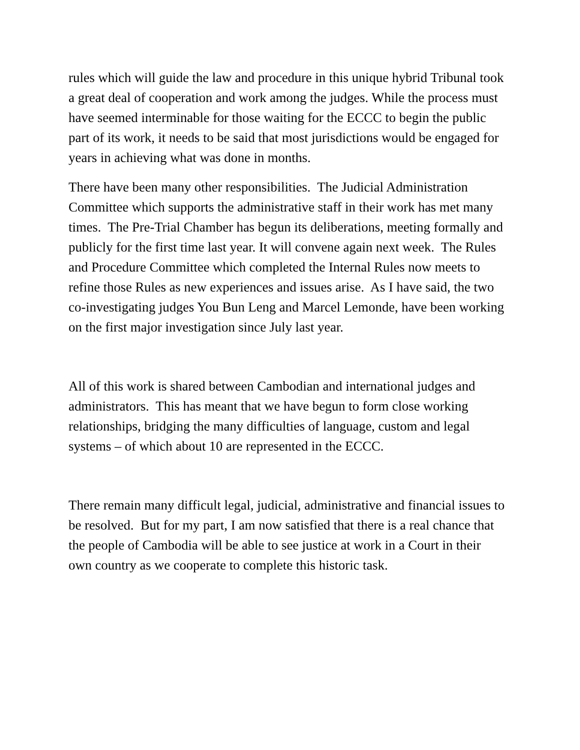rules which will guide the law and procedure in this unique hybrid Tribunal took a great deal of cooperation and work among the judges. While the process must have seemed interminable for those waiting for the ECCC to begin the public part of its work, it needs to be said that most jurisdictions would be engaged for years in achieving what was done in months.
There have been many other responsibilities. The Judicial Administration Committee which supports the administrative staff in their work has met many times. The Pre-Trial Chamber has begun its deliberations, meeting formally and publicly for the first time last year. It will convene again next week. The Rules and Procedure Committee which completed the Internal Rules now meets to refine those Rules as new experiences and issues arise. As I have said, the two co-investigating judges You Bun Leng and Marcel Lemonde, have been working on the first major investigation since July last year.
All of this work is shared between Cambodian and international judges and administrators. This has meant that we have begun to form close working relationships, bridging the many difficulties of language, custom and legal systems – of which about 10 are represented in the ECCC.
There remain many difficult legal, judicial, administrative and financial issues to be resolved. But for my part, I am now satisfied that there is a real chance that the people of Cambodia will be able to see justice at work in a Court in their own country as we cooperate to complete this historic task.